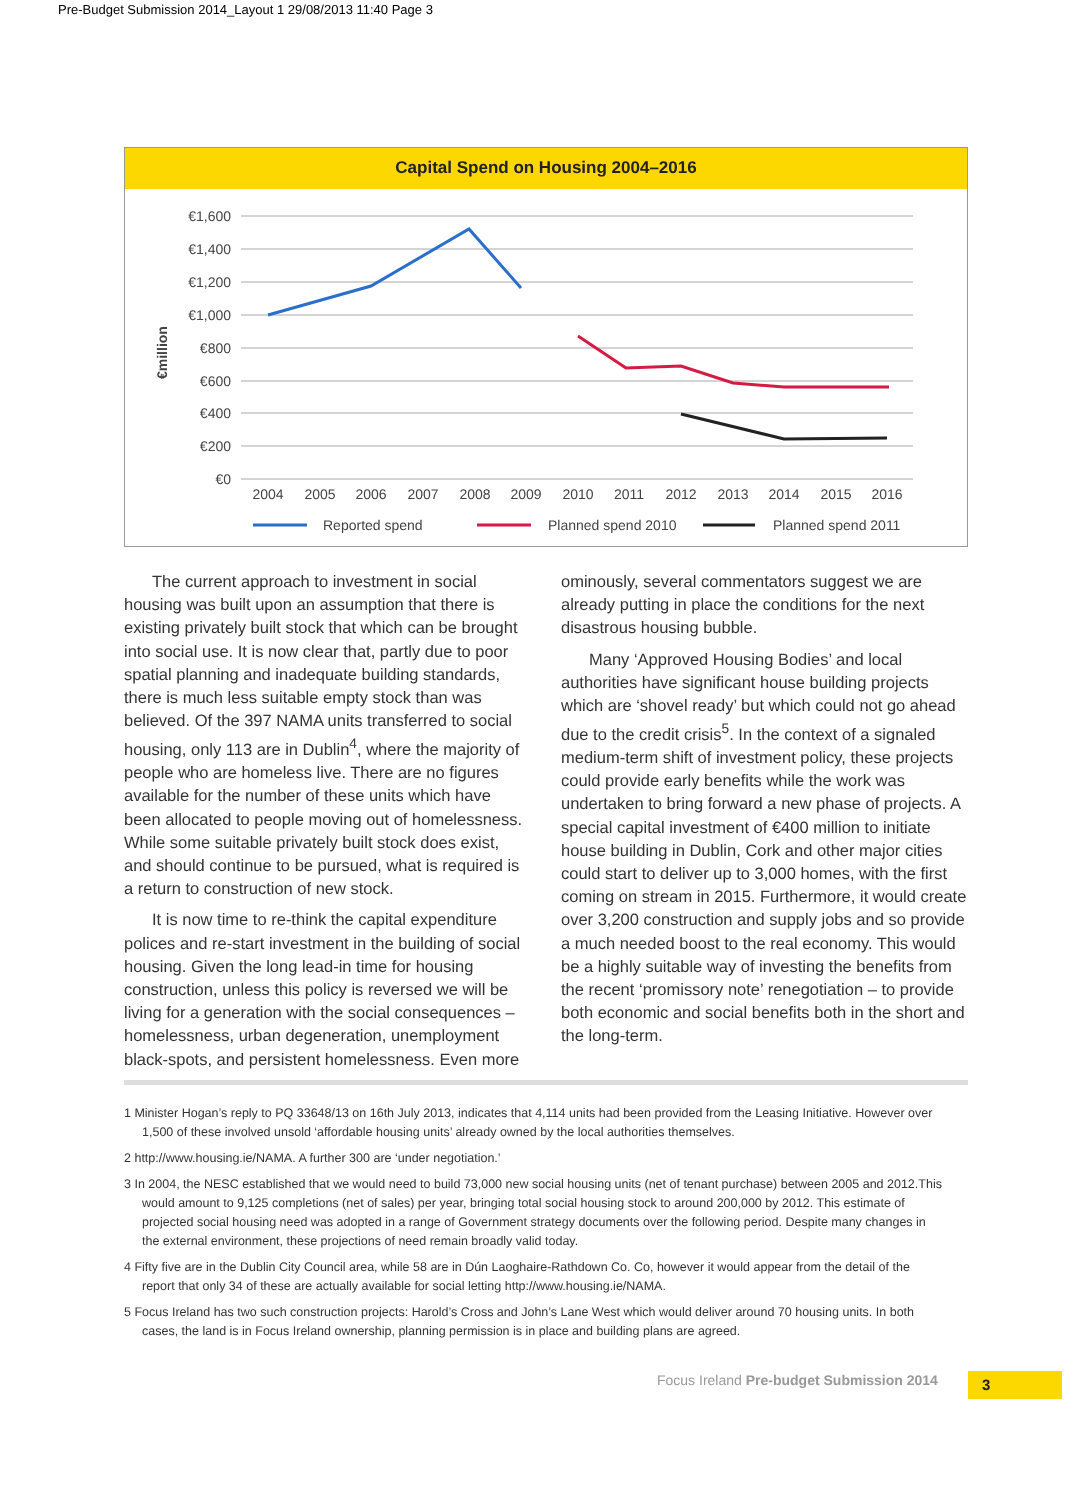Pre-Budget Submission 2014_Layout 1 29/08/2013 11:40 Page 3
Capital Spend on Housing 2004–2016
€1,600
€1,400
€1,200
€1,000
€800
€600
€400
€200
€0
€million
2004
2005
2006
2007
2008
2009
2010
2011
2012
2013
2014
2015
2016
Reported spend
Planned spend 2010
Planned spend 2011
The current approach to investment in social housing was built upon an assumption that there is existing privately built stock that which can be brought into social use. It is now clear that, partly due to poor spatial planning and inadequate building standards, there is much less suitable empty stock than was believed. Of the 397 NAMA units transferred to social housing, only 113 are in Dublin<sup>4</sup>, where the majority of people who are homeless live. There are no figures available for the number of these units which have been allocated to people moving out of homelessness. While some suitable privately built stock does exist, and should continue to be pursued, what is required is a return to construction of new stock.
It is now time to re-think the capital expenditure polices and re-start investment in the building of social housing. Given the long lead-in time for housing construction, unless this policy is reversed we will be living for a generation with the social consequences – homelessness, urban degeneration, unemployment black-spots, and persistent homelessness. Even more
ominously, several commentators suggest we are already putting in place the conditions for the next disastrous housing bubble.
Many ‘Approved Housing Bodies’ and local authorities have significant house building projects which are ‘shovel ready’ but which could not go ahead due to the credit crisis<sup>5</sup>. In the context of a signaled medium-term shift of investment policy, these projects could provide early benefits while the work was undertaken to bring forward a new phase of projects. A special capital investment of €400 million to initiate house building in Dublin, Cork and other major cities could start to deliver up to 3,000 homes, with the first coming on stream in 2015. Furthermore, it would create over 3,200 construction and supply jobs and so provide a much needed boost to the real economy. This would be a highly suitable way of investing the benefits from the recent ‘promissory note’ renegotiation – to provide both economic and social benefits both in the short and the long-term.
1 Minister Hogan’s reply to PQ 33648/13 on 16th July 2013, indicates that 4,114 units had been provided from the Leasing Initiative. However over 1,500 of these involved unsold ‘affordable housing units’ already owned by the local authorities themselves.
2 http://www.housing.ie/NAMA. A further 300 are ‘under negotiation.’
3 In 2004, the NESC established that we would need to build 73,000 new social housing units (net of tenant purchase) between 2005 and 2012.This would amount to 9,125 completions (net of sales) per year, bringing total social housing stock to around 200,000 by 2012. This estimate of projected social housing need was adopted in a range of Government strategy documents over the following period. Despite many changes in the external environment, these projections of need remain broadly valid today.
4 Fifty five are in the Dublin City Council area, while 58 are in Dún Laoghaire-Rathdown Co. Co, however it would appear from the detail of the report that only 34 of these are actually available for social letting http://www.housing.ie/NAMA.
5 Focus Ireland has two such construction projects: Harold’s Cross and John’s Lane West which would deliver around 70 housing units. In both cases, the land is in Focus Ireland ownership, planning permission is in place and building plans are agreed.
Focus Ireland Pre-budget Submission 2014
3